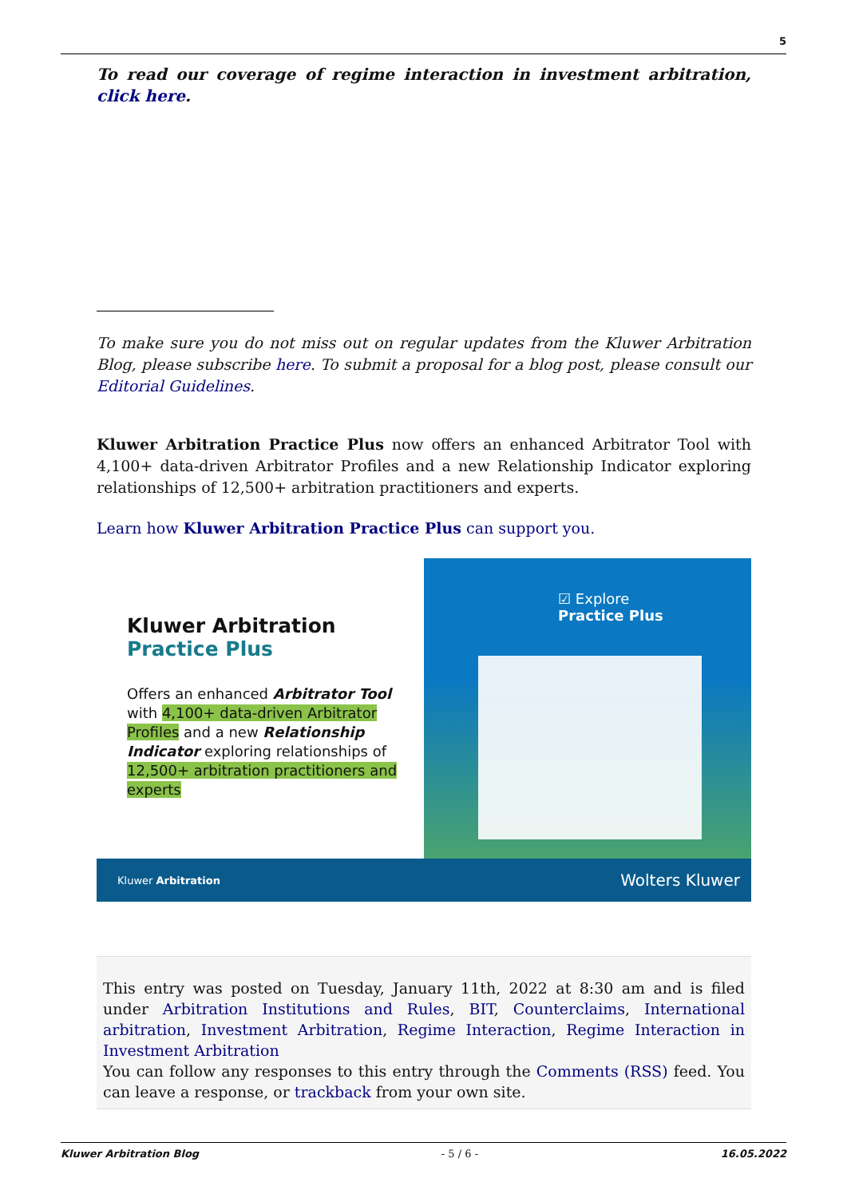5
To read our coverage of regime interaction in investment arbitration, click here.
To make sure you do not miss out on regular updates from the Kluwer Arbitration Blog, please subscribe here. To submit a proposal for a blog post, please consult our Editorial Guidelines.
Kluwer Arbitration Practice Plus now offers an enhanced Arbitrator Tool with 4,100+ data-driven Arbitrator Profiles and a new Relationship Indicator exploring relationships of 12,500+ arbitration practitioners and experts.
Learn how Kluwer Arbitration Practice Plus can support you.
Kluwer Arbitration
Practice Plus
Offers an enhanced Arbitrator Tool with 4,100+ data-driven Arbitrator Profiles and a new Relationship Indicator exploring relationships of 12,500+ arbitration practitioners and experts
☑ Explore
Practice Plus
Kluwer Arbitration Wolters Kluwer
This entry was posted on Tuesday, January 11th, 2022 at 8:30 am and is filed under Arbitration Institutions and Rules, BIT, Counterclaims, International arbitration, Investment Arbitration, Regime Interaction, Regime Interaction in Investment Arbitration
You can follow any responses to this entry through the Comments (RSS) feed. You can leave a response, or trackback from your own site.
Kluwer Arbitration Blog - 5 / 6 - 16.05.2022